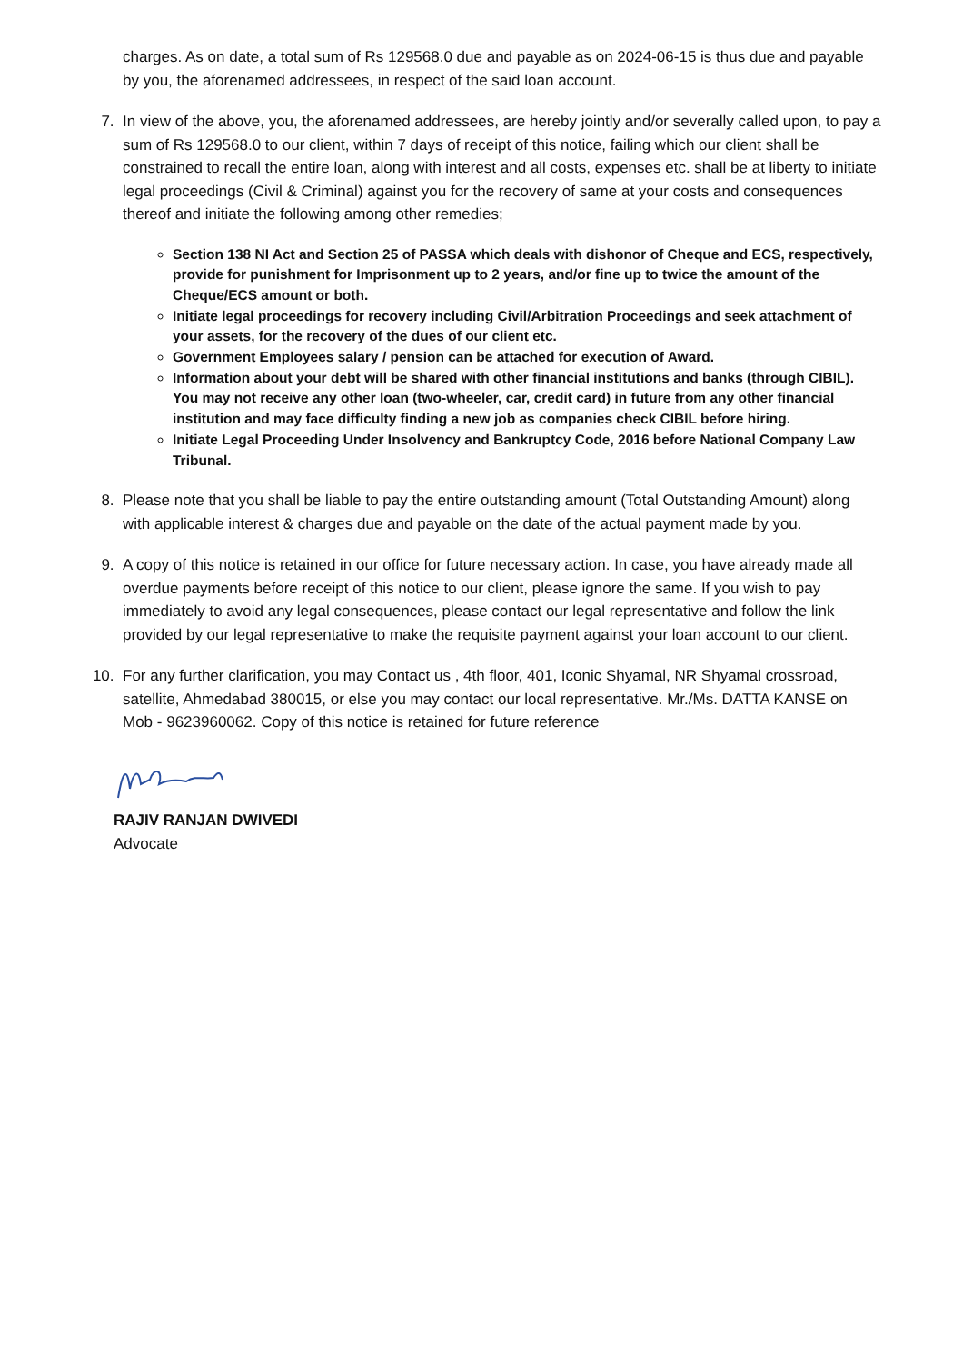charges. As on date, a total sum of Rs 129568.0 due and payable as on 2024-06-15 is thus due and payable by you, the aforenamed addressees, in respect of the said loan account.
7. In view of the above, you, the aforenamed addressees, are hereby jointly and/or severally called upon, to pay a sum of Rs 129568.0 to our client, within 7 days of receipt of this notice, failing which our client shall be constrained to recall the entire loan, along with interest and all costs, expenses etc. shall be at liberty to initiate legal proceedings (Civil & Criminal) against you for the recovery of same at your costs and consequences thereof and initiate the following among other remedies;
Section 138 NI Act and Section 25 of PASSA which deals with dishonor of Cheque and ECS, respectively, provide for punishment for Imprisonment up to 2 years, and/or fine up to twice the amount of the Cheque/ECS amount or both.
Initiate legal proceedings for recovery including Civil/Arbitration Proceedings and seek attachment of your assets, for the recovery of the dues of our client etc.
Government Employees salary / pension can be attached for execution of Award.
Information about your debt will be shared with other financial institutions and banks (through CIBIL). You may not receive any other loan (two-wheeler, car, credit card) in future from any other financial institution and may face difficulty finding a new job as companies check CIBIL before hiring.
Initiate Legal Proceeding Under Insolvency and Bankruptcy Code, 2016 before National Company Law Tribunal.
8. Please note that you shall be liable to pay the entire outstanding amount (Total Outstanding Amount) along with applicable interest & charges due and payable on the date of the actual payment made by you.
9. A copy of this notice is retained in our office for future necessary action. In case, you have already made all overdue payments before receipt of this notice to our client, please ignore the same. If you wish to pay immediately to avoid any legal consequences, please contact our legal representative and follow the link provided by our legal representative to make the requisite payment against your loan account to our client.
10. For any further clarification, you may Contact us , 4th floor, 401, Iconic Shyamal, NR Shyamal crossroad, satellite, Ahmedabad 380015, or else you may contact our local representative. Mr./Ms. DATTA KANSE on Mob - 9623960062. Copy of this notice is retained for future reference
RAJIV RANJAN DWIVEDI
Advocate